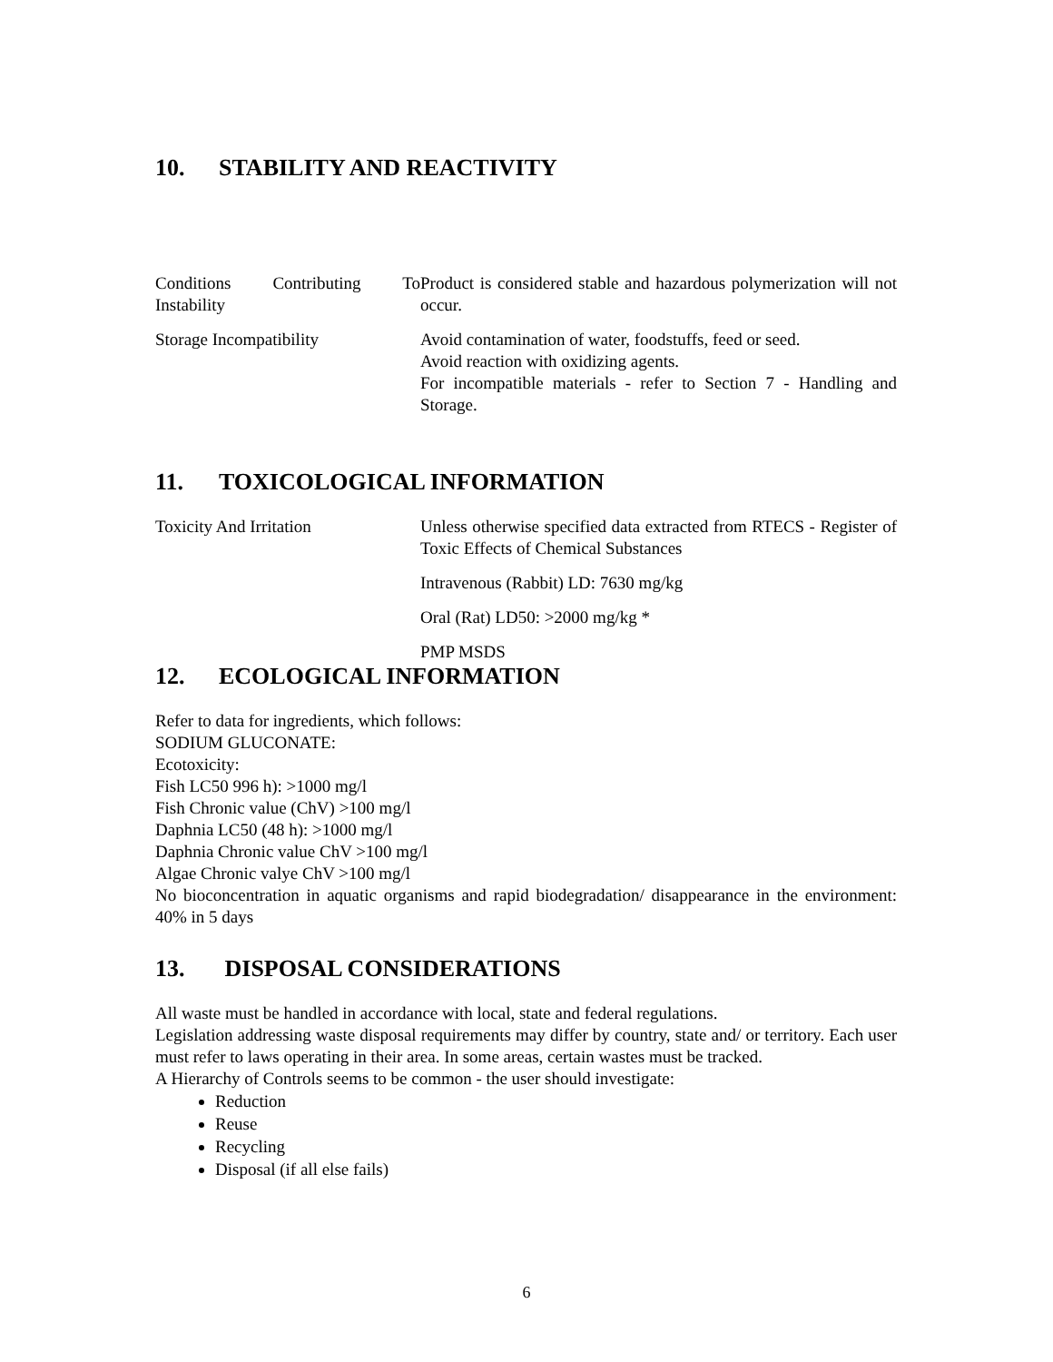10. STABILITY AND REACTIVITY
| Conditions Contributing To Instability | Product is considered stable and hazardous polymerization will not occur. |
| Storage Incompatibility | Avoid contamination of water, foodstuffs, feed or seed. Avoid reaction with oxidizing agents. For incompatible materials - refer to Section 7 - Handling and Storage. |
11. TOXICOLOGICAL INFORMATION
| Toxicity And Irritation | Unless otherwise specified data extracted from RTECS - Register of Toxic Effects of Chemical Substances |
| | Intravenous (Rabbit) LD: 7630 mg/kg |
| | Oral (Rat) LD50: >2000 mg/kg * |
| | PMP MSDS |
12. ECOLOGICAL INFORMATION
Refer to data for ingredients, which follows:
SODIUM GLUCONATE:
Ecotoxicity:
Fish LC50 996 h): >1000 mg/l
Fish Chronic value (ChV) >100 mg/l
Daphnia LC50 (48 h): >1000 mg/l
Daphnia Chronic value ChV >100 mg/l
Algae Chronic valye ChV >100 mg/l
No bioconcentration in aquatic organisms and rapid biodegradation/ disappearance in the environment: 40% in 5 days
13. DISPOSAL CONSIDERATIONS
All waste must be handled in accordance with local, state and federal regulations.
Legislation addressing waste disposal requirements may differ by country, state and/ or territory. Each user must refer to laws operating in their area. In some areas, certain wastes must be tracked.
A Hierarchy of Controls seems to be common - the user should investigate:
Reduction
Reuse
Recycling
Disposal (if all else fails)
6